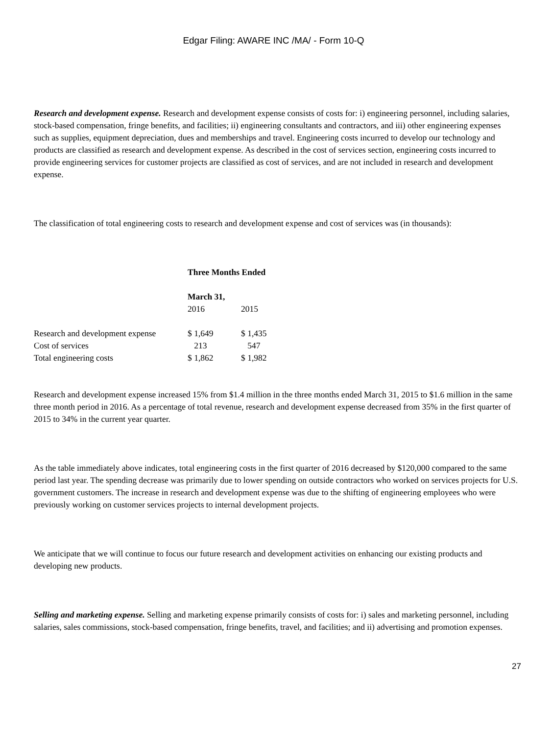Edgar Filing: AWARE INC /MA/ - Form 10-Q
Research and development expense. Research and development expense consists of costs for: i) engineering personnel, including salaries, stock-based compensation, fringe benefits, and facilities; ii) engineering consultants and contractors, and iii) other engineering expenses such as supplies, equipment depreciation, dues and memberships and travel. Engineering costs incurred to develop our technology and products are classified as research and development expense. As described in the cost of services section, engineering costs incurred to provide engineering services for customer projects are classified as cost of services, and are not included in research and development expense.
The classification of total engineering costs to research and development expense and cost of services was (in thousands):
| | Three Months Ended | |
| | March 31, | |
| | 2016 | 2015 |
| Research and development expense | $ 1,649 | $ 1,435 |
| Cost of services | 213 | 547 |
| Total engineering costs | $ 1,862 | $ 1,982 |
Research and development expense increased 15% from $1.4 million in the three months ended March 31, 2015 to $1.6 million in the same three month period in 2016. As a percentage of total revenue, research and development expense decreased from 35% in the first quarter of 2015 to 34% in the current year quarter.
As the table immediately above indicates, total engineering costs in the first quarter of 2016 decreased by $120,000 compared to the same period last year. The spending decrease was primarily due to lower spending on outside contractors who worked on services projects for U.S. government customers. The increase in research and development expense was due to the shifting of engineering employees who were previously working on customer services projects to internal development projects.
We anticipate that we will continue to focus our future research and development activities on enhancing our existing products and developing new products.
Selling and marketing expense. Selling and marketing expense primarily consists of costs for: i) sales and marketing personnel, including salaries, sales commissions, stock-based compensation, fringe benefits, travel, and facilities; and ii) advertising and promotion expenses.
27